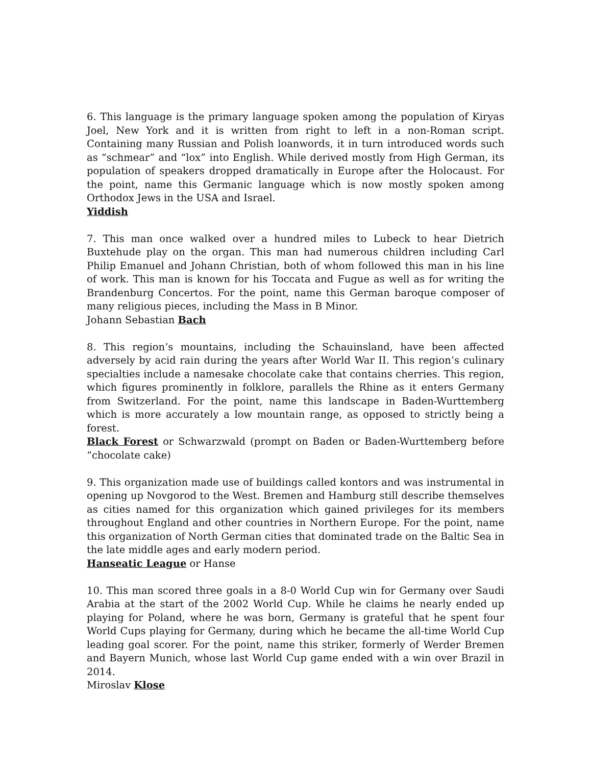6. This language is the primary language spoken among the population of Kiryas Joel, New York and it is written from right to left in a non-Roman script. Containing many Russian and Polish loanwords, it in turn introduced words such as “schmear” and “lox” into English. While derived mostly from High German, its population of speakers dropped dramatically in Europe after the Holocaust. For the point, name this Germanic language which is now mostly spoken among Orthodox Jews in the USA and Israel.
Yiddish
7. This man once walked over a hundred miles to Lubeck to hear Dietrich Buxtehude play on the organ. This man had numerous children including Carl Philip Emanuel and Johann Christian, both of whom followed this man in his line of work. This man is known for his Toccata and Fugue as well as for writing the Brandenburg Concertos. For the point, name this German baroque composer of many religious pieces, including the Mass in B Minor.
Johann Sebastian Bach
8. This region’s mountains, including the Schauinsland, have been affected adversely by acid rain during the years after World War II. This region’s culinary specialties include a namesake chocolate cake that contains cherries. This region, which figures prominently in folklore, parallels the Rhine as it enters Germany from Switzerland. For the point, name this landscape in Baden-Wurttemberg which is more accurately a low mountain range, as opposed to strictly being a forest.
Black Forest or Schwarzwald (prompt on Baden or Baden-Wurttemberg before “chocolate cake)
9. This organization made use of buildings called kontors and was instrumental in opening up Novgorod to the West. Bremen and Hamburg still describe themselves as cities named for this organization which gained privileges for its members throughout England and other countries in Northern Europe. For the point, name this organization of North German cities that dominated trade on the Baltic Sea in the late middle ages and early modern period.
Hanseatic League or Hanse
10. This man scored three goals in a 8-0 World Cup win for Germany over Saudi Arabia at the start of the 2002 World Cup. While he claims he nearly ended up playing for Poland, where he was born, Germany is grateful that he spent four World Cups playing for Germany, during which he became the all-time World Cup leading goal scorer. For the point, name this striker, formerly of Werder Bremen and Bayern Munich, whose last World Cup game ended with a win over Brazil in 2014.
Miroslav Klose